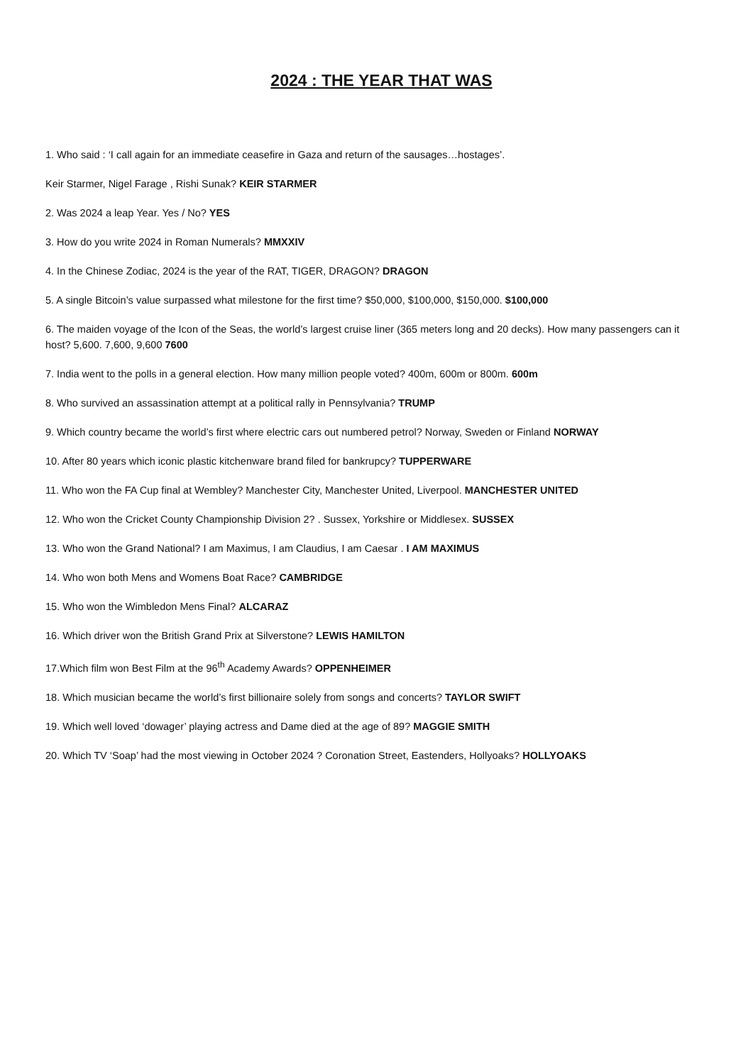2024 : THE YEAR THAT WAS
1. Who said : ‘I call again for an immediate ceasefire in Gaza and return of the sausages…hostages’.
Keir Starmer, Nigel Farage , Rishi Sunak? KEIR STARMER
2. Was 2024 a leap Year. Yes / No? YES
3. How do you write 2024 in Roman Numerals? MMXXIV
4. In the Chinese Zodiac, 2024 is the year of the RAT, TIGER, DRAGON? DRAGON
5. A single Bitcoin’s value surpassed what milestone for the first time? $50,000, $100,000, $150,000. $100,000
6. The maiden voyage of the Icon of the Seas, the world’s largest cruise liner (365 meters long and 20 decks). How many passengers can it host? 5,600. 7,600, 9,600 7600
7. India went to the polls in a general election. How many million people voted? 400m, 600m or 800m. 600m
8. Who survived an assassination attempt at a political rally in Pennsylvania? TRUMP
9. Which country became the world’s first where electric cars out numbered petrol? Norway, Sweden or Finland NORWAY
10. After 80 years which iconic plastic kitchenware brand filed for bankrupcy? TUPPERWARE
11. Who won the FA Cup final at Wembley? Manchester City, Manchester United, Liverpool. MANCHESTER UNITED
12. Who won the Cricket County Championship Division 2? . Sussex, Yorkshire or Middlesex. SUSSEX
13. Who won the Grand National? I am Maximus, I am Claudius, I am Caesar . I AM MAXIMUS
14. Who won both Mens and Womens Boat Race? CAMBRIDGE
15. Who won the Wimbledon Mens Final? ALCARAZ
16. Which driver won the British Grand Prix at Silverstone? LEWIS HAMILTON
17.Which film won Best Film at the 96<sup>th</sup> Academy Awards? OPPENHEIMER
18. Which musician became the world’s first billionaire solely from songs and concerts? TAYLOR SWIFT
19. Which well loved ‘dowager’ playing actress and Dame died at the age of 89? MAGGIE SMITH
20. Which TV ‘Soap’ had the most viewing in October 2024 ? Coronation Street, Eastenders, Hollyoaks? HOLLYOAKS